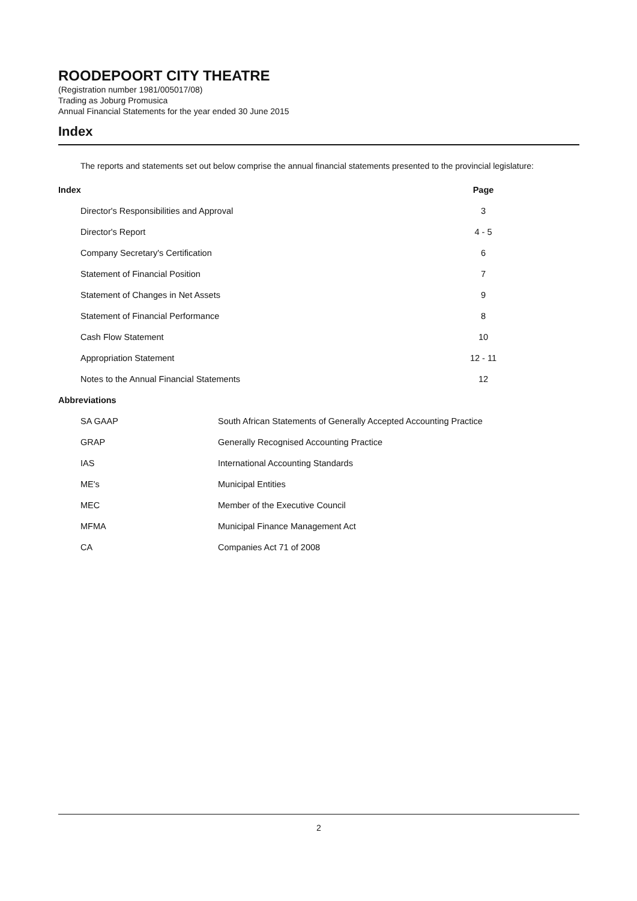ROODEPOORT CITY THEATRE
(Registration number 1981/005017/08)
Trading as Joburg Promusica
Annual Financial Statements for the year ended 30 June 2015
Index
The reports and statements set out below comprise the annual financial statements presented to the provincial legislature:
| Index | | Page | |
| Director's Responsibilities and Approval | | 3 | |
| Director's Report | | 4 - 5 | |
| Company Secretary's Certification | | 6 | |
| Statement of Financial Position | | 7 | |
| Statement of Changes in Net Assets | | 9 | |
| Statement of Financial Performance | | 8 | |
| Cash Flow Statement | | 10 | |
| Appropriation Statement | | 12 - 11 | |
| Notes to the Annual Financial Statements | | 12 | |
| Abbreviations | | | |
| SA GAAP | South African Statements of Generally Accepted Accounting Practice | | |
| GRAP | Generally Recognised Accounting Practice | | |
| IAS | International Accounting Standards | | |
| ME's | Municipal Entities | | |
| MEC | Member of the Executive Council | | |
| MFMA | Municipal Finance Management Act | | |
| CA | Companies Act 71 of 2008 | | |
2